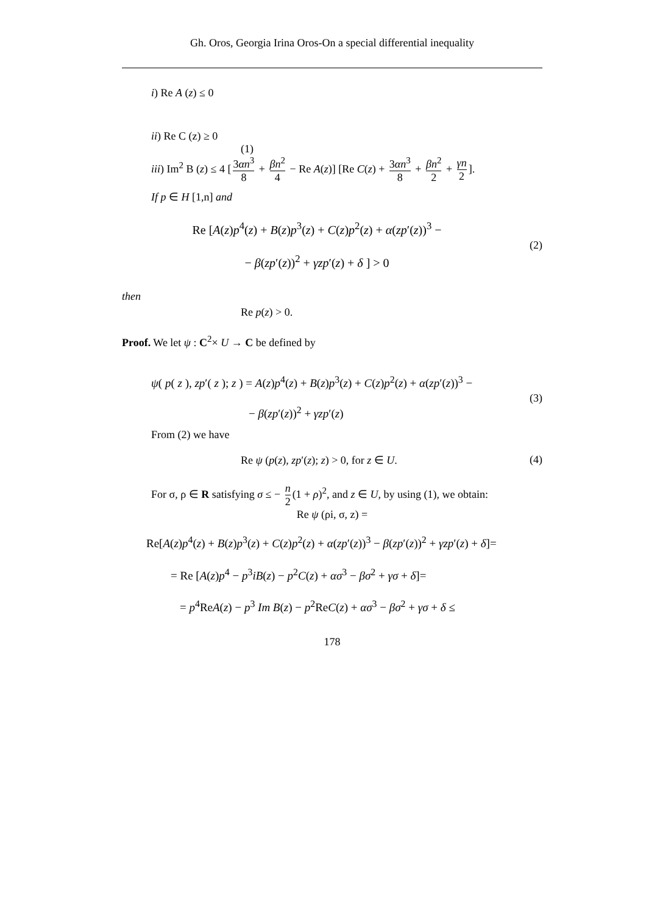Gh. Oros, Georgia Irina Oros-On a special differential inequality
i) Re A (z) ≤ 0
ii) Re C (z) ≥ 0
(1)
iii) Im<sup>2</sup> B (z) ≤ 4 [3αn<sup>3</sup> 8 + βn<sup>2</sup> 4 − Re A(z)] [Re C(z) + 3αn<sup>3</sup> 8 + βn<sup>2</sup> 2 + γn 2].
If p ∈ H [1,n] and
Re [A(z)p<sup>4</sup>(z) + B(z)p<sup>3</sup>(z) + C(z)p<sup>2</sup>(z) + α(zp′(z))<sup>3</sup> −
− β(zp′(z))<sup>2</sup> + γzp′(z) + δ ] > 0
(2)
then
Re p(z) > 0.
Proof. We let ψ : C<sup>2</sup>× U → C be defined by
ψ( p( z ), zp′( z ); z ) = A(z)p<sup>4</sup>(z) + B(z)p<sup>3</sup>(z) + C(z)p<sup>2</sup>(z) + α(zp′(z))<sup>3</sup> −
− β(zp′(z))<sup>2</sup> + γzp′(z)
(3)
From (2) we have
Re ψ (p(z), zp′(z); z) > 0, for z ∈ U.
(4)
For σ, ρ ∈ R satisfying σ ≤ − n 2 (1 + ρ)<sup>2</sup>, and z ∈ U, by using (1), we obtain:
Re ψ (ρi, σ, z) =
Re[A(z)p<sup>4</sup>(z) + B(z)p<sup>3</sup>(z) + C(z)p<sup>2</sup>(z) + α(zp′(z))<sup>3</sup> − β(zp′(z))<sup>2</sup> + γzp′(z) + δ]=
= Re [A(z)p<sup>4</sup> − p<sup>3</sup>iB(z) − p<sup>2</sup>C(z) + ασ<sup>3</sup> − βσ<sup>2</sup> + γσ + δ]=
= p<sup>4</sup>ReA(z) − p<sup>3</sup> Im B(z) − p<sup>2</sup>ReC(z) + ασ<sup>3</sup> − βσ<sup>2</sup> + γσ + δ ≤
178